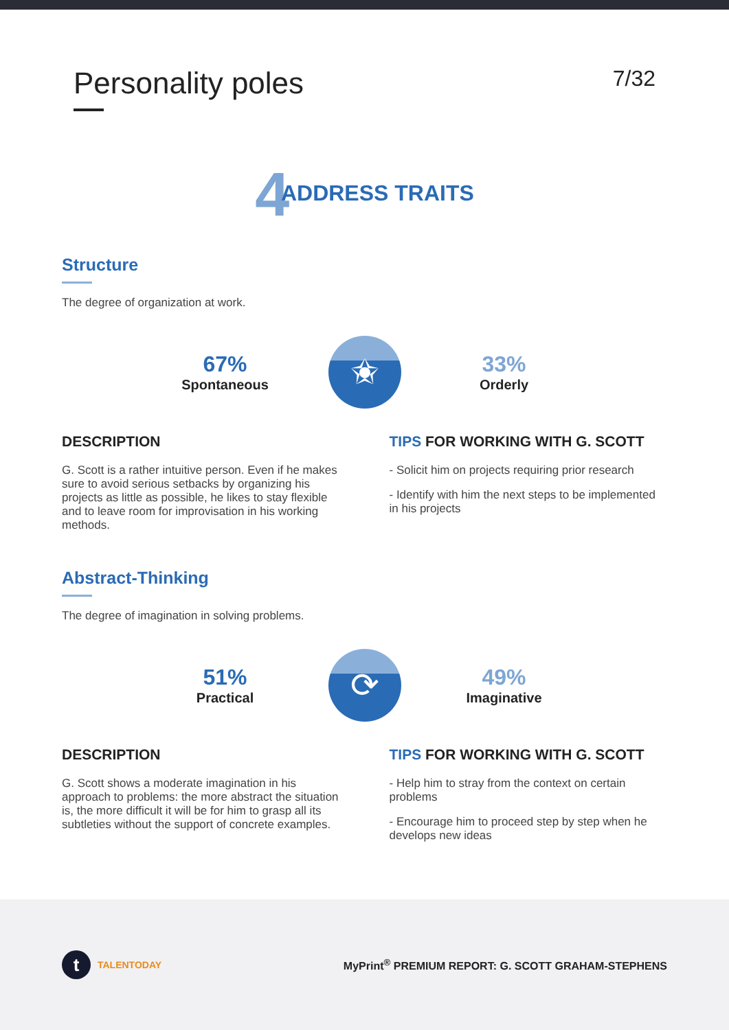Personality poles
7/32
4 ADDRESS TRAITS
Structure
The degree of organization at work.
67%
Spontaneous
✬
33%
Orderly
DESCRIPTION
G. Scott is a rather intuitive person. Even if he makes sure to avoid serious setbacks by organizing his projects as little as possible, he likes to stay flexible and to leave room for improvisation in his working methods.
TIPS FOR WORKING WITH G. SCOTT
- Solicit him on projects requiring prior research
- Identify with him the next steps to be implemented in his projects
Abstract-Thinking
The degree of imagination in solving problems.
51%
Practical
⟳
49%
Imaginative
DESCRIPTION
G. Scott shows a moderate imagination in his approach to problems: the more abstract the situation is, the more difficult it will be for him to grasp all its subtleties without the support of concrete examples.
TIPS FOR WORKING WITH G. SCOTT
- Help him to stray from the context on certain problems
- Encourage him to proceed step by step when he develops new ideas
t TALENTODAY
MyPrint<sup>®</sup> PREMIUM REPORT: G. SCOTT GRAHAM-STEPHENS